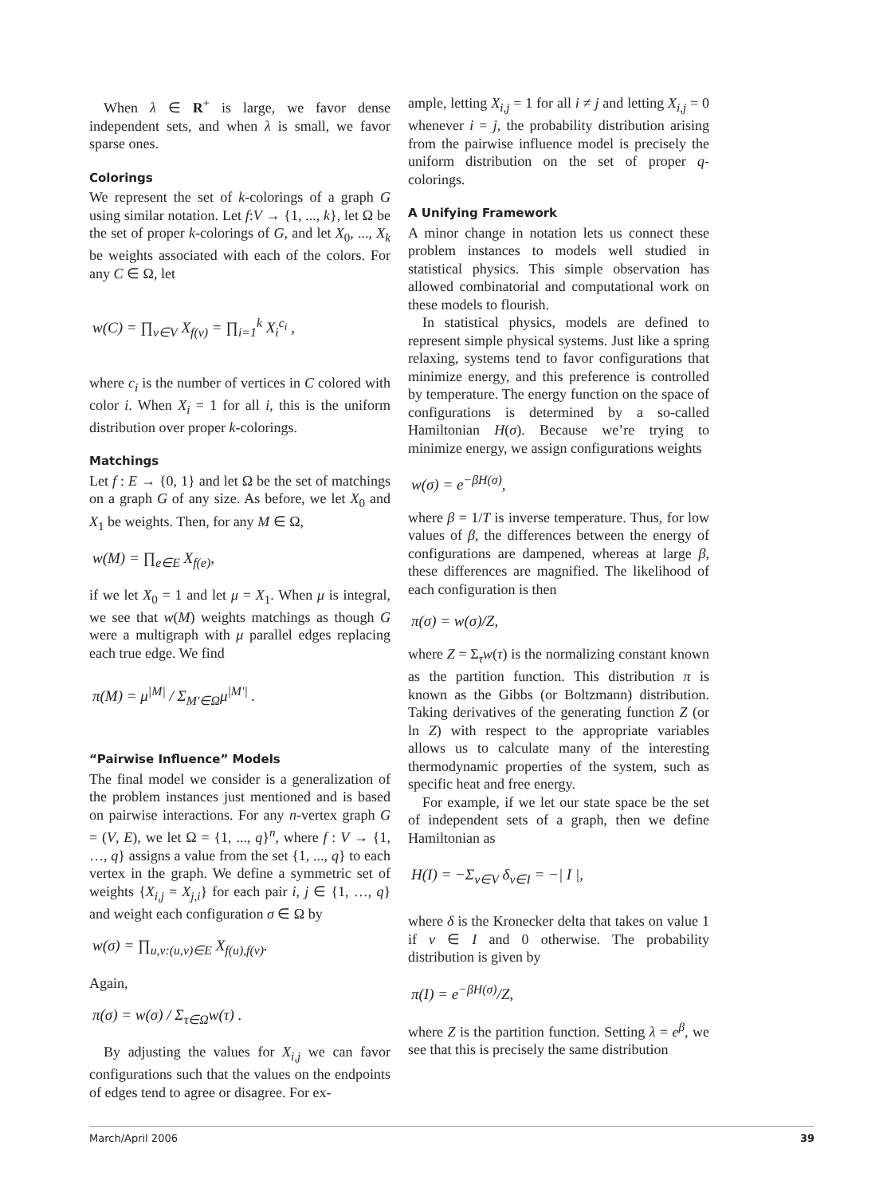When λ ∈ R<sup>+</sup> is large, we favor dense independent sets, and when λ is small, we favor sparse ones.
Colorings
We represent the set of k-colorings of a graph G using similar notation. Let f:V → {1, ..., k}, let Ω be the set of proper k-colorings of G, and let X<sub>0</sub>, ..., X<sub>k</sub> be weights associated with each of the colors. For any C ∈ Ω, let
w(C) = ∏<sub>v∈V</sub> X<sub>f(v)</sub> = ∏<sub>i=1</sub><sup>k</sup> X<sub>i</sub><sup>c<sub>i</sub></sup> ,
where c<sub>i</sub> is the number of vertices in C colored with color i. When X<sub>i</sub> = 1 for all i, this is the uniform distribution over proper k-colorings.
Matchings
Let f : E → {0, 1} and let Ω be the set of matchings on a graph G of any size. As before, we let X<sub>0</sub> and X<sub>1</sub> be weights. Then, for any M ∈ Ω,
w(M) = ∏<sub>e∈E</sub> X<sub>f(e)</sub>,
if we let X<sub>0</sub> = 1 and let μ = X<sub>1</sub>. When μ is integral, we see that w(M) weights matchings as though G were a multigraph with μ parallel edges replacing each true edge. We find
π(M) = μ<sup>|M|</sup> / Σ<sub>M′∈Ω</sub>μ<sup>|M′|</sup> .
“Pairwise Influence” Models
The final model we consider is a generalization of the problem instances just mentioned and is based on pairwise interactions. For any n-vertex graph G = (V, E), we let Ω = {1, ..., q}<sup>n</sup>, where f : V → {1, …, q} assigns a value from the set {1, ..., q} to each vertex in the graph. We define a symmetric set of weights {X<sub>i,j</sub> = X<sub>j,i</sub>} for each pair i, j ∈ {1, …, q} and weight each configuration σ ∈ Ω by
w(σ) = ∏<sub>u,v:(u,v)∈E</sub> X<sub>f(u),f(v)</sub>.
Again,
π(σ) = w(σ) / Σ<sub>τ∈Ω</sub>w(τ) .
By adjusting the values for X<sub>i,j</sub> we can favor configurations such that the values on the endpoints of edges tend to agree or disagree. For ex-
ample, letting X<sub>i,j</sub> = 1 for all i ≠ j and letting X<sub>i,j</sub> = 0 whenever i = j, the probability distribution arising from the pairwise influence model is precisely the uniform distribution on the set of proper q-colorings.
A Unifying Framework
A minor change in notation lets us connect these problem instances to models well studied in statistical physics. This simple observation has allowed combinatorial and computational work on these models to flourish.
In statistical physics, models are defined to represent simple physical systems. Just like a spring relaxing, systems tend to favor configurations that minimize energy, and this preference is controlled by temperature. The energy function on the space of configurations is determined by a so-called Hamiltonian H(σ). Because we’re trying to minimize energy, we assign configurations weights
w(σ) = e<sup>−βH(σ)</sup>,
where β = 1/T is inverse temperature. Thus, for low values of β, the differences between the energy of configurations are dampened, whereas at large β, these differences are magnified. The likelihood of each configuration is then
π(σ) = w(σ)/Z,
where Z = Σ<sub>τ</sub>w(τ) is the normalizing constant known as the partition function. This distribution π is known as the Gibbs (or Boltzmann) distribution. Taking derivatives of the generating function Z (or ln Z) with respect to the appropriate variables allows us to calculate many of the interesting thermodynamic properties of the system, such as specific heat and free energy.
For example, if we let our state space be the set of independent sets of a graph, then we define Hamiltonian as
H(I) = −Σ<sub>v∈V</sub> δ<sub>v∈I</sub> = −| I |,
where δ is the Kronecker delta that takes on value 1 if v ∈ I and 0 otherwise. The probability distribution is given by
π(I) = e<sup>−βH(σ)</sup>/Z,
where Z is the partition function. Setting λ = e<sup>β</sup>, we see that this is precisely the same distribution
March/April 2006 39